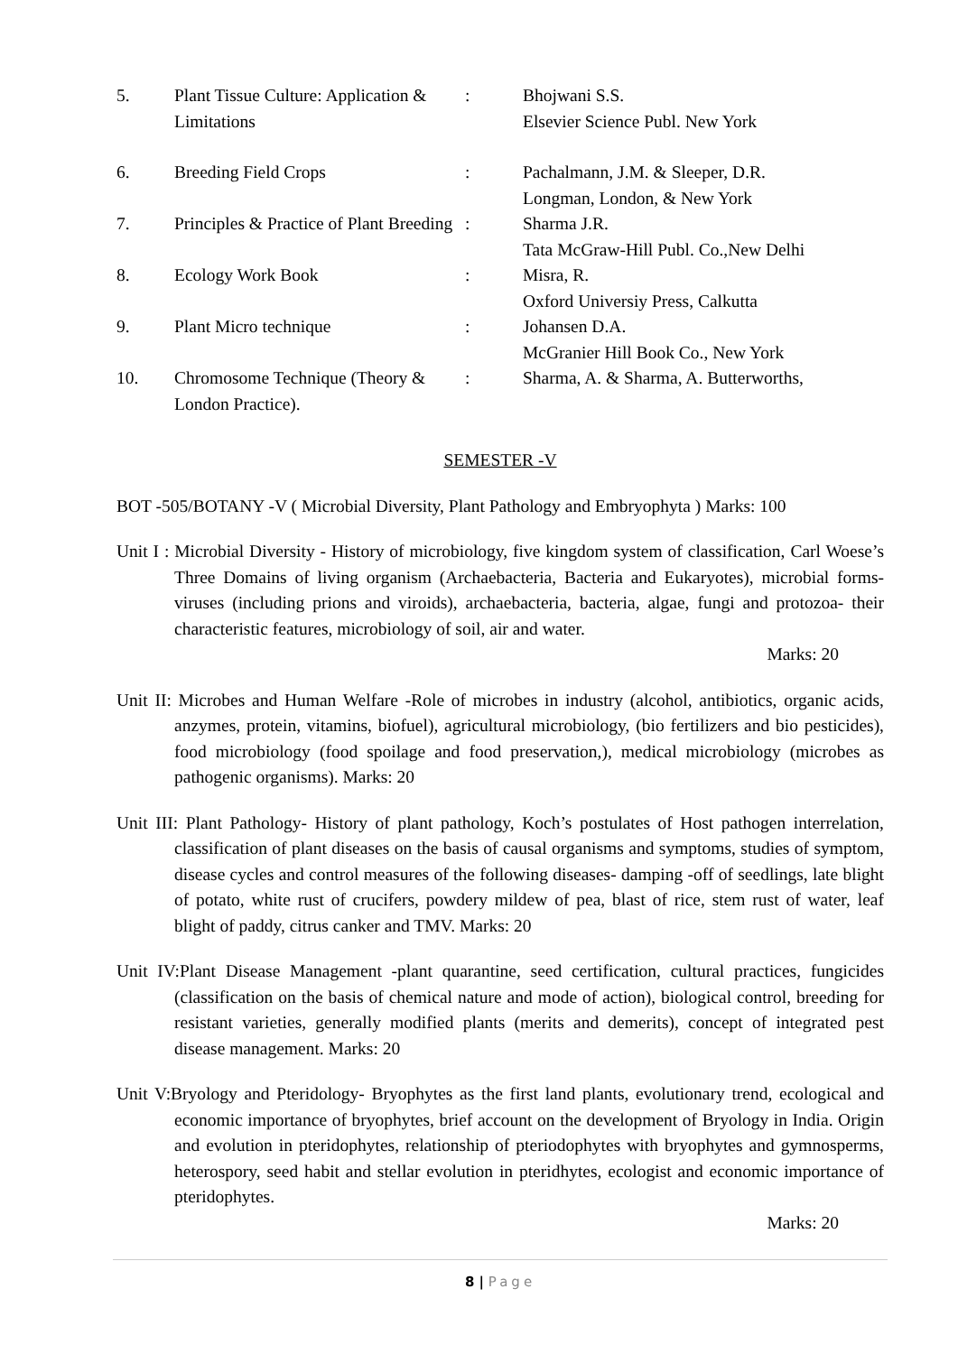| 5. | Plant Tissue Culture: Application & Limitations | : | Bhojwani S.S. Elsevier Science Publ. New York |
| 6. | Breeding Field Crops | : | Pachalmann, J.M. & Sleeper, D.R. Longman, London, & New York |
| 7. | Principles & Practice of Plant Breeding | : | Sharma J.R. Tata McGraw-Hill Publ. Co.,New Delhi |
| 8. | Ecology Work Book | : | Misra, R. Oxford Universiy Press, Calkutta |
| 9. | Plant Micro technique | : | Johansen D.A. McGranier Hill Book Co., New York |
| 10. | Chromosome Technique (Theory & London Practice). | : | Sharma, A. & Sharma, A. Butterworths, |
SEMESTER -V
BOT -505/BOTANY -V ( Microbial Diversity, Plant Pathology and Embryophyta ) Marks: 100
Unit I : Microbial Diversity - History of microbiology, five kingdom system of classification, Carl Woese’s Three Domains of living organism (Archaebacteria, Bacteria and Eukaryotes), microbial forms-viruses (including prions and viroids), archaebacteria, bacteria, algae, fungi and protozoa- their characteristic features, microbiology of soil, air and water.
Marks: 20
Unit II: Microbes and Human Welfare -Role of microbes in industry (alcohol, antibiotics, organic acids, anzymes, protein, vitamins, biofuel), agricultural microbiology, (bio fertilizers and bio pesticides), food microbiology (food spoilage and food preservation,), medical microbiology (microbes as pathogenic organisms). Marks: 20
Unit III: Plant Pathology- History of plant pathology, Koch’s postulates of Host pathogen interrelation, classification of plant diseases on the basis of causal organisms and symptoms, studies of symptom, disease cycles and control measures of the following diseases- damping -off of seedlings, late blight of potato, white rust of crucifers, powdery mildew of pea, blast of rice, stem rust of water, leaf blight of paddy, citrus canker and TMV. Marks: 20
Unit IV:Plant Disease Management -plant quarantine, seed certification, cultural practices, fungicides (classification on the basis of chemical nature and mode of action), biological control, breeding for resistant varieties, generally modified plants (merits and demerits), concept of integrated pest disease management. Marks: 20
Unit V:Bryology and Pteridology- Bryophytes as the first land plants, evolutionary trend, ecological and economic importance of bryophytes, brief account on the development of Bryology in India. Origin and evolution in pteridophytes, relationship of pteriodophytes with bryophytes and gymnosperms, heterospory, seed habit and stellar evolution in pteridhytes, ecologist and economic importance of pteridophytes.
Marks: 20
8 | Page